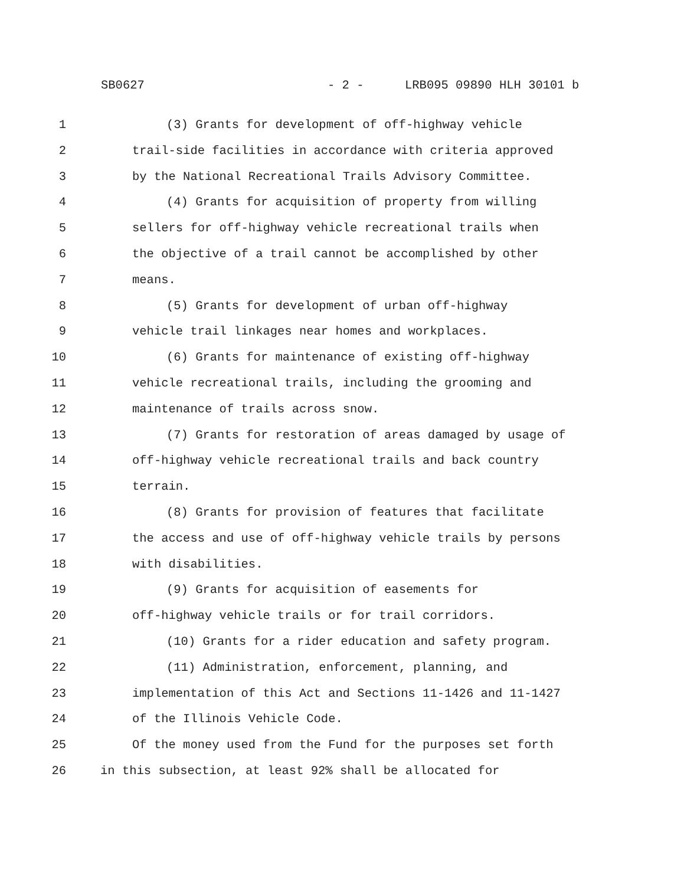SB0627 - 2 - LRB095 09890 HLH 30101 b
1 (3) Grants for development of off-highway vehicle
2 trail-side facilities in accordance with criteria approved
3 by the National Recreational Trails Advisory Committee.
4 (4) Grants for acquisition of property from willing
5 sellers for off-highway vehicle recreational trails when
6 the objective of a trail cannot be accomplished by other
7 means.
8 (5) Grants for development of urban off-highway
9 vehicle trail linkages near homes and workplaces.
10 (6) Grants for maintenance of existing off-highway
11 vehicle recreational trails, including the grooming and
12 maintenance of trails across snow.
13 (7) Grants for restoration of areas damaged by usage of
14 off-highway vehicle recreational trails and back country
15 terrain.
16 (8) Grants for provision of features that facilitate
17 the access and use of off-highway vehicle trails by persons
18 with disabilities.
19 (9) Grants for acquisition of easements for
20 off-highway vehicle trails or for trail corridors.
21 (10) Grants for a rider education and safety program.
22 (11) Administration, enforcement, planning, and
23 implementation of this Act and Sections 11-1426 and 11-1427
24 of the Illinois Vehicle Code.
25 Of the money used from the Fund for the purposes set forth
26 in this subsection, at least 92% shall be allocated for